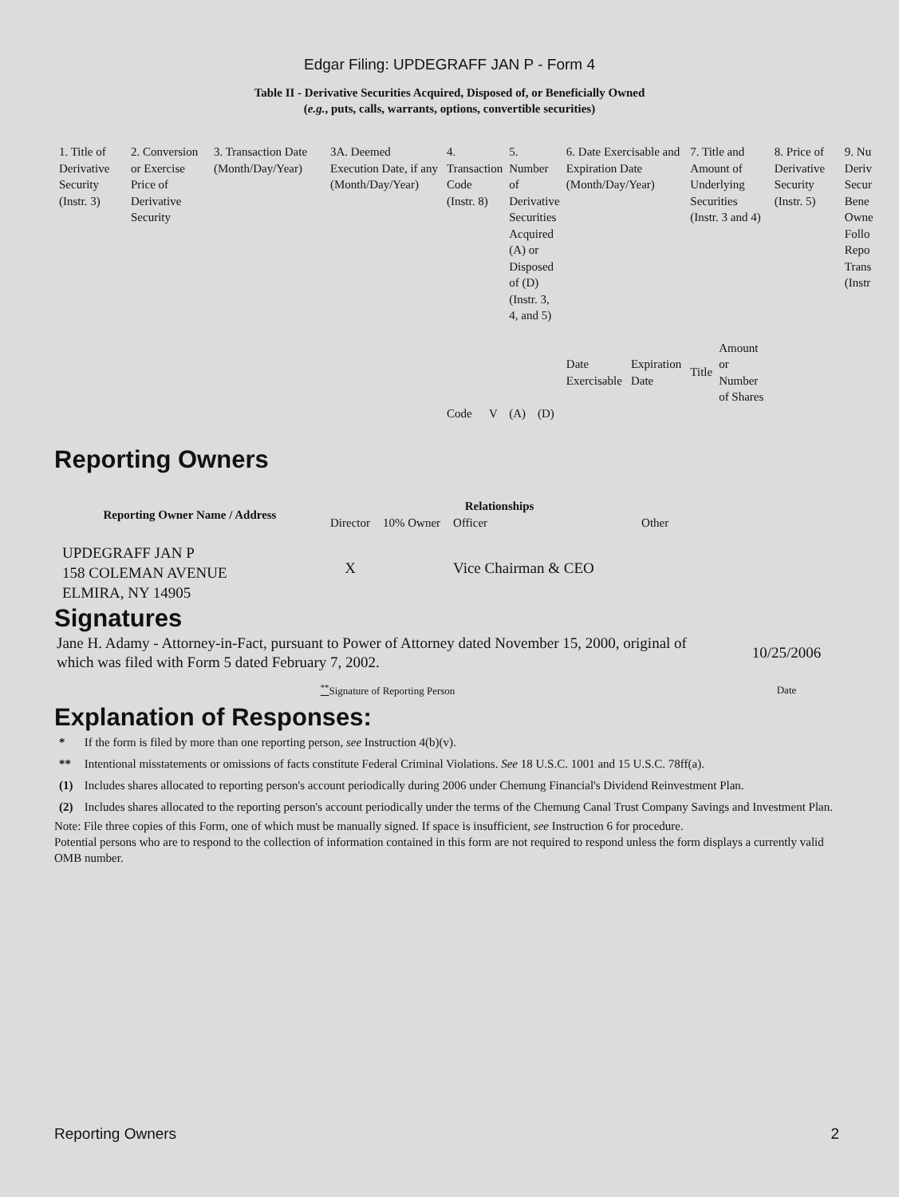Edgar Filing: UPDEGRAFF JAN P - Form 4
Table II - Derivative Securities Acquired, Disposed of, or Beneficially Owned
(e.g., puts, calls, warrants, options, convertible securities)
| 1. Title of Derivative Security (Instr. 3) | 2. Conversion or Exercise Price of Derivative Security | 3. Transaction Date (Month/Day/Year) | 3A. Deemed Execution Date, if any (Month/Day/Year) | 4. Transaction Code (Instr. 8) | | 5. Number of Derivative Securities Acquired (A) or Disposed of (D) (Instr. 3, 4, and 5) | | 6. Date Exercisable and Expiration Date (Month/Day/Year) | | 7. Title and Amount of Underlying Securities (Instr. 3 and 4) | | 8. Price of Derivative Security (Instr. 5) | 9. Nu Deriv Secur Bene Owne Follo Repo Trans (Instr |
| | | | | | | | | Date Exercisable | Expiration Date | Title | Amount or Number of Shares | | |
| | | | | Code | V | (A) | (D) | | | | | | |
Reporting Owners
| Reporting Owner Name / Address | Relationships | | | |
| --- | --- | --- | --- | --- |
| | Director | 10% Owner | Officer | Other |
| UPDEGRAFF JAN P 158 COLEMAN AVENUE ELMIRA, NY 14905 | X | | Vice Chairman & CEO | |
Signatures
| Jane H. Adamy - Attorney-in-Fact, pursuant to Power of Attorney dated November 15, 2000, original of which was filed with Form 5 dated February 7, 2002. | 10/25/2006 |
| <sup>**</sup> Signature of Reporting Person | Date |
Explanation of Responses:
| * | If the form is filed by more than one reporting person, see Instruction 4(b)(v). |
| ** | Intentional misstatements or omissions of facts constitute Federal Criminal Violations. See 18 U.S.C. 1001 and 15 U.S.C. 78ff(a). |
| (1) | Includes shares allocated to reporting person's account periodically during 2006 under Chemung Financial's Dividend Reinvestment Plan. |
| (2) | Includes shares allocated to the reporting person's account periodically under the terms of the Chemung Canal Trust Company Savings and Investment Plan. |
Note: File three copies of this Form, one of which must be manually signed. If space is insufficient, see Instruction 6 for procedure.
Potential persons who are to respond to the collection of information contained in this form are not required to respond unless the form displays a currently valid OMB number.
Reporting Owners 2